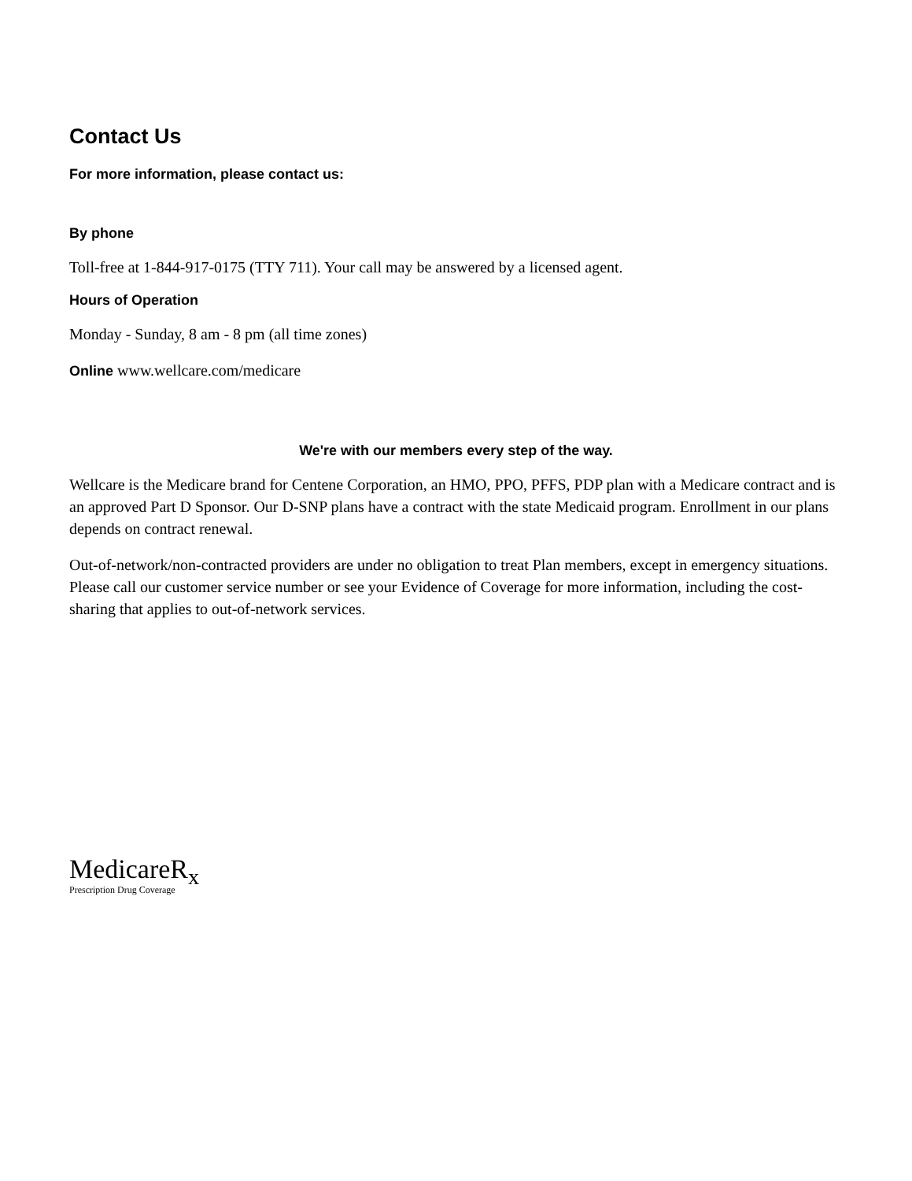Contact Us
For more information, please contact us:
By phone
Toll-free at 1-844-917-0175 (TTY 711). Your call may be answered by a licensed agent.
Hours of Operation
Monday - Sunday, 8 am - 8 pm (all time zones)
Online www.wellcare.com/medicare
We're with our members every step of the way.
Wellcare is the Medicare brand for Centene Corporation, an HMO, PPO, PFFS, PDP plan with a Medicare contract and is an approved Part D Sponsor. Our D-SNP plans have a contract with the state Medicaid program. Enrollment in our plans depends on contract renewal.
Out-of-network/non-contracted providers are under no obligation to treat Plan members, except in emergency situations. Please call our customer service number or see your Evidence of Coverage for more information, including the cost-sharing that applies to out-of-network services.
MedicareR<sub>x</sub>
Prescription Drug Coverage